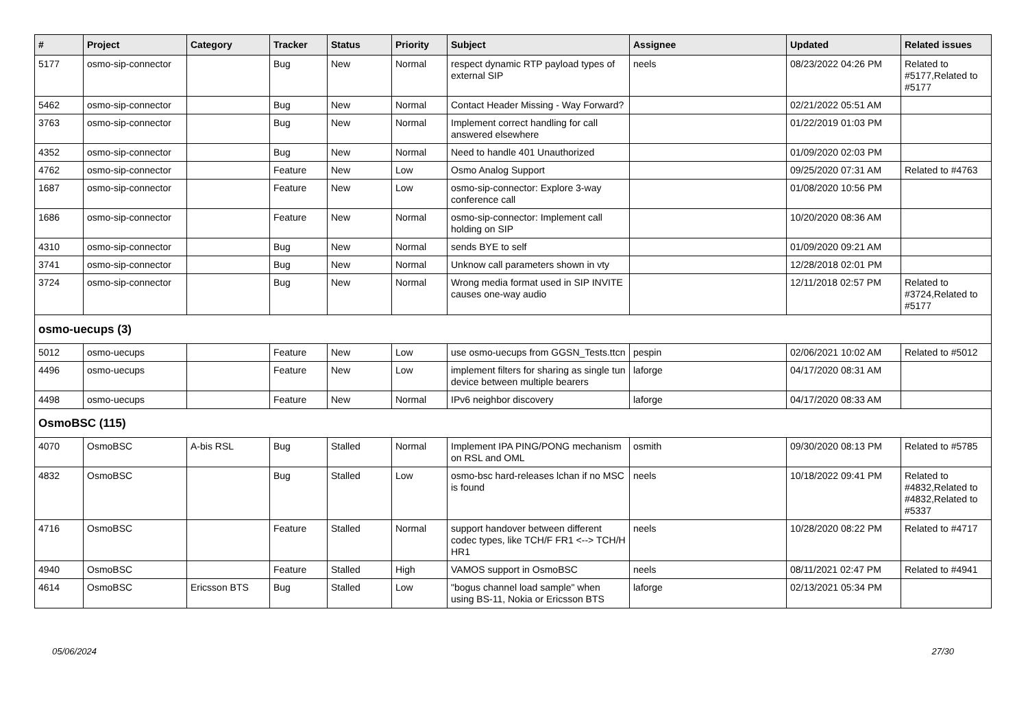| # | Project | Category | Tracker | Status | Priority | Subject | Assignee | Updated | Related issues |
| --- | --- | --- | --- | --- | --- | --- | --- | --- | --- |
| 5177 | osmo-sip-connector | | Bug | New | Normal | respect dynamic RTP payload types of external SIP | neels | 08/23/2022 04:26 PM | Related to #5177,Related to #5177 |
| 5462 | osmo-sip-connector | | Bug | New | Normal | Contact Header Missing - Way Forward? | | 02/21/2022 05:51 AM | |
| 3763 | osmo-sip-connector | | Bug | New | Normal | Implement correct handling for call answered elsewhere | | 01/22/2019 01:03 PM | |
| 4352 | osmo-sip-connector | | Bug | New | Normal | Need to handle 401 Unauthorized | | 01/09/2020 02:03 PM | |
| 4762 | osmo-sip-connector | | Feature | New | Low | Osmo Analog Support | | 09/25/2020 07:31 AM | Related to #4763 |
| 1687 | osmo-sip-connector | | Feature | New | Low | osmo-sip-connector: Explore 3-way conference call | | 01/08/2020 10:56 PM | |
| 1686 | osmo-sip-connector | | Feature | New | Normal | osmo-sip-connector: Implement call holding on SIP | | 10/20/2020 08:36 AM | |
| 4310 | osmo-sip-connector | | Bug | New | Normal | sends BYE to self | | 01/09/2020 09:21 AM | |
| 3741 | osmo-sip-connector | | Bug | New | Normal | Unknow call parameters shown in vty | | 12/28/2018 02:01 PM | |
| 3724 | osmo-sip-connector | | Bug | New | Normal | Wrong media format used in SIP INVITE causes one-way audio | | 12/11/2018 02:57 PM | Related to #3724,Related to #5177 |
| osmo-uecups (3) | | | | | | | | | |
| 5012 | osmo-uecups | | Feature | New | Low | use osmo-uecups from GGSN_Tests.ttcn | pespin | 02/06/2021 10:02 AM | Related to #5012 |
| 4496 | osmo-uecups | | Feature | New | Low | implement filters for sharing as single tun device between multiple bearers | laforge | 04/17/2020 08:31 AM | |
| 4498 | osmo-uecups | | Feature | New | Normal | IPv6 neighbor discovery | laforge | 04/17/2020 08:33 AM | |
| OsmoBSC (115) | | | | | | | | | |
| 4070 | OsmoBSC | A-bis RSL | Bug | Stalled | Normal | Implement IPA PING/PONG mechanism on RSL and OML | osmith | 09/30/2020 08:13 PM | Related to #5785 |
| 4832 | OsmoBSC | | Bug | Stalled | Low | osmo-bsc hard-releases lchan if no MSC is found | neels | 10/18/2022 09:41 PM | Related to #4832,Related to #4832,Related to #5337 |
| 4716 | OsmoBSC | | Feature | Stalled | Normal | support handover between different codec types, like TCH/F FR1 <--> TCH/H HR1 | neels | 10/28/2020 08:22 PM | Related to #4717 |
| 4940 | OsmoBSC | | Feature | Stalled | High | VAMOS support in OsmoBSC | neels | 08/11/2021 02:47 PM | Related to #4941 |
| 4614 | OsmoBSC | Ericsson BTS | Bug | Stalled | Low | "bogus channel load sample" when using BS-11, Nokia or Ericsson BTS | laforge | 02/13/2021 05:34 PM | |
05/06/2024 27/30